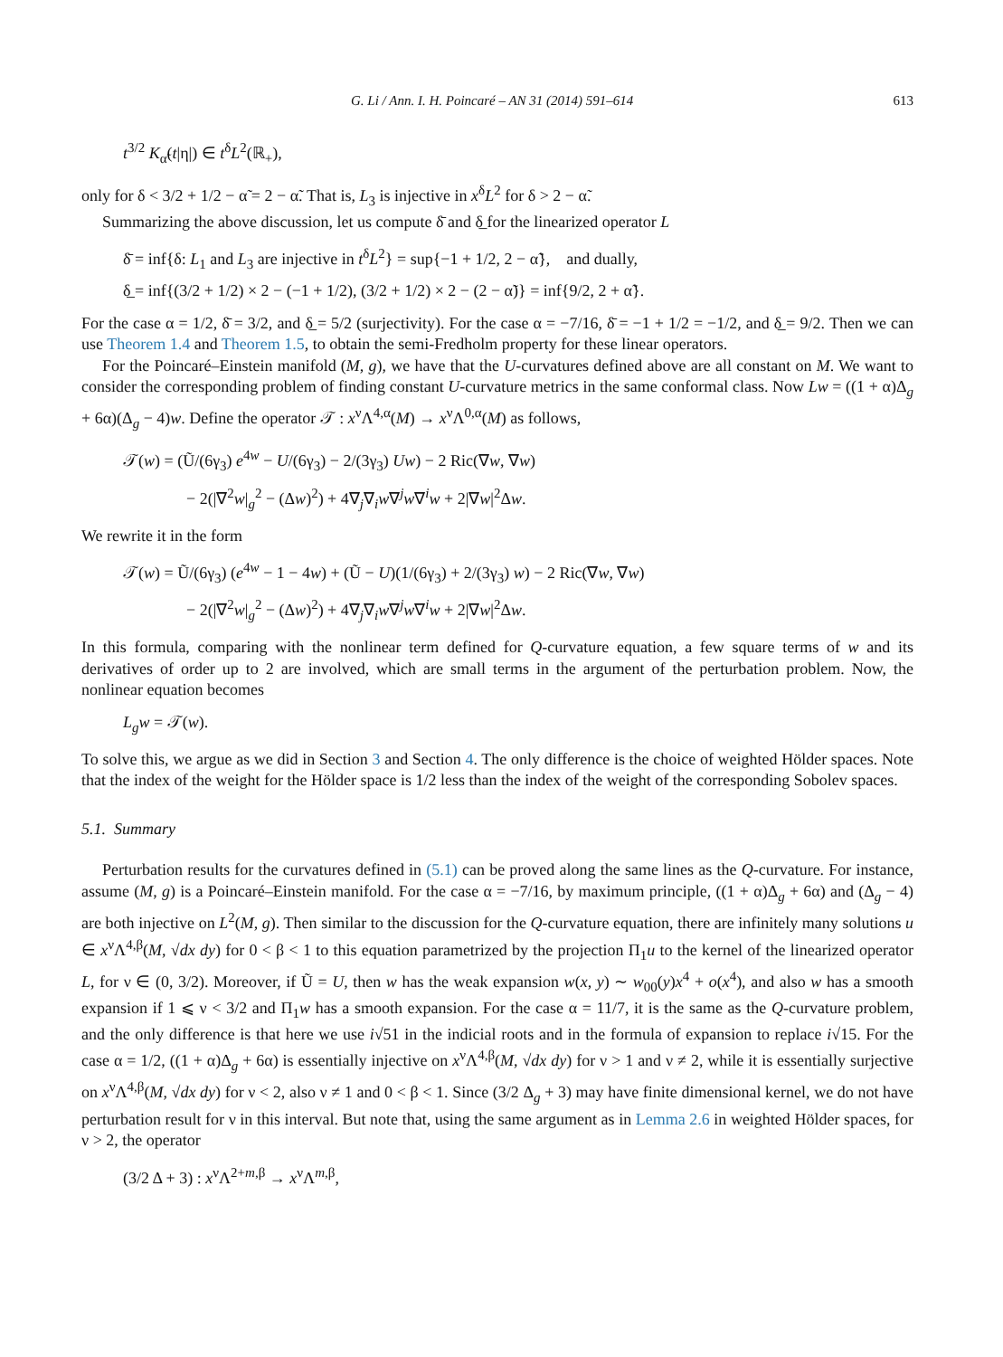G. Li / Ann. I. H. Poincaré – AN 31 (2014) 591–614 613
t<sup>3/2</sup> K<sub>α̃</sub>(t|η|) ∈ t<sup>δ</sup>L<sup>2</sup>(ℝ<sub>+</sub>),
only for δ < 3/2 + 1/2 − α̃ = 2 − α̃. That is, L<sub>3</sub> is injective in x<sup>δ</sup>L<sup>2</sup> for δ > 2 − α̃.
Summarizing the above discussion, let us compute δ̄ and δ̲ for the linearized operator L
δ̄ = inf{δ: L<sub>1</sub> and L<sub>3</sub> are injective in t<sup>δ</sup>L<sup>2</sup>} = sup{−1 + 1/2, 2 − α̃}, and dually,
δ̲ = inf{(3/2 + 1/2) × 2 − (−1 + 1/2), (3/2 + 1/2) × 2 − (2 − α̃)} = inf{9/2, 2 + α̃}.
For the case α = 1/2, δ̄ = 3/2, and δ̲ = 5/2 (surjectivity). For the case α = −7/16, δ̄ = −1 + 1/2 = −1/2, and δ̲ = 9/2. Then we can use Theorem 1.4 and Theorem 1.5, to obtain the semi-Fredholm property for these linear operators.
For the Poincaré–Einstein manifold (M, g), we have that the U-curvatures defined above are all constant on M. We want to consider the corresponding problem of finding constant U-curvature metrics in the same conformal class. Now Lw = ((1 + α)Δ<sub>g</sub> + 6α)(Δ<sub>g</sub> − 4)w. Define the operator 𝒯 : x<sup>ν</sup>Λ<sup>4,α</sup>(M) → x<sup>ν</sup>Λ<sup>0,α</sup>(M) as follows,
𝒯(w) = (Ũ/(6γ<sub>3</sub>) e<sup>4w</sup> − U/(6γ<sub>3</sub>) − 2/(3γ<sub>3</sub>) Uw) − 2 Ric(∇w, ∇w)
− 2(|∇<sup>2</sup>w|<sub>g</sub><sup>2</sup> − (Δw)<sup>2</sup>) + 4∇<sub>j</sub>∇<sub>i</sub>w∇<sup>j</sup>w∇<sup>i</sup>w + 2|∇w|<sup>2</sup>Δw.
We rewrite it in the form
𝒯(w) = Ũ/(6γ<sub>3</sub>) (e<sup>4w</sup> − 1 − 4w) + (Ũ − U)(1/(6γ<sub>3</sub>) + 2/(3γ<sub>3</sub>) w) − 2 Ric(∇w, ∇w)
− 2(|∇<sup>2</sup>w|<sub>g</sub><sup>2</sup> − (Δw)<sup>2</sup>) + 4∇<sub>j</sub>∇<sub>i</sub>w∇<sup>j</sup>w∇<sup>i</sup>w + 2|∇w|<sup>2</sup>Δw.
In this formula, comparing with the nonlinear term defined for Q-curvature equation, a few square terms of w and its derivatives of order up to 2 are involved, which are small terms in the argument of the perturbation problem. Now, the nonlinear equation becomes
L<sub>g</sub>w = 𝒯(w).
To solve this, we argue as we did in Section 3 and Section 4. The only difference is the choice of weighted Hölder spaces. Note that the index of the weight for the Hölder space is 1/2 less than the index of the weight of the corresponding Sobolev spaces.
5.1. Summary
Perturbation results for the curvatures defined in (5.1) can be proved along the same lines as the Q-curvature. For instance, assume (M, g) is a Poincaré–Einstein manifold. For the case α = −7/16, by maximum principle, ((1 + α)Δ<sub>g</sub> + 6α) and (Δ<sub>g</sub> − 4) are both injective on L<sup>2</sup>(M, g). Then similar to the discussion for the Q-curvature equation, there are infinitely many solutions u ∈ x<sup>ν</sup>Λ<sup>4,β</sup>(M, √dx dy) for 0 < β < 1 to this equation parametrized by the projection Π<sub>1</sub>u to the kernel of the linearized operator L, for ν ∈ (0, 3/2). Moreover, if Ũ = U, then w has the weak expansion w(x, y) ∼ w<sub>00</sub>(y)x<sup>4</sup> + o(x<sup>4</sup>), and also w has a smooth expansion if 1 ⩽ ν < 3/2 and Π<sub>1</sub>w has a smooth expansion. For the case α = 11/7, it is the same as the Q-curvature problem, and the only difference is that here we use i√51 in the indicial roots and in the formula of expansion to replace i√15. For the case α = 1/2, ((1 + α)Δ<sub>g</sub> + 6α) is essentially injective on x<sup>ν</sup>Λ<sup>4,β</sup>(M, √dx dy) for ν > 1 and ν ≠ 2, while it is essentially surjective on x<sup>ν</sup>Λ<sup>4,β</sup>(M, √dx dy) for ν < 2, also ν ≠ 1 and 0 < β < 1. Since (3/2 Δ<sub>g</sub> + 3) may have finite dimensional kernel, we do not have perturbation result for ν in this interval. But note that, using the same argument as in Lemma 2.6 in weighted Hölder spaces, for ν > 2, the operator
(3/2 Δ + 3) : x<sup>ν</sup>Λ<sup>2+m,β</sup> → x<sup>ν</sup>Λ<sup>m,β</sup>,